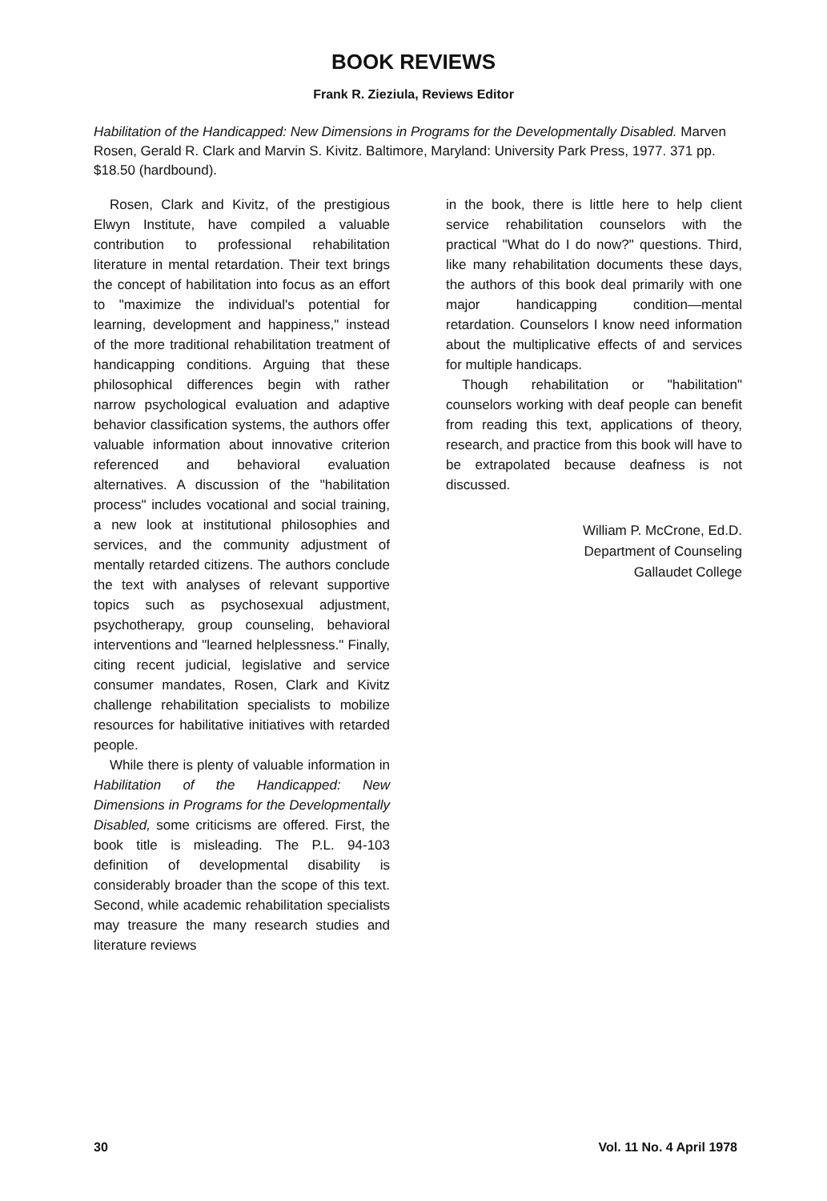BOOK REVIEWS
Frank R. Zieziula, Reviews Editor
Habilitation of the Handicapped: New Dimensions in Programs for the Developmentally Disabled. Marven Rosen, Gerald R. Clark and Marvin S. Kivitz. Baltimore, Maryland: University Park Press, 1977. 371 pp. $18.50 (hardbound).
Rosen, Clark and Kivitz, of the prestigious Elwyn Institute, have compiled a valuable contribution to professional rehabilitation literature in mental retardation. Their text brings the concept of habilitation into focus as an effort to "maximize the individual's potential for learning, development and happiness," instead of the more traditional rehabilitation treatment of handicapping conditions. Arguing that these philosophical differences begin with rather narrow psychological evaluation and adaptive behavior classification systems, the authors offer valuable information about innovative criterion referenced and behavioral evaluation alternatives. A discussion of the "habilitation process" includes vocational and social training, a new look at institutional philosophies and services, and the community adjustment of mentally retarded citizens. The authors conclude the text with analyses of relevant supportive topics such as psychosexual adjustment, psychotherapy, group counseling, behavioral interventions and "learned helplessness." Finally, citing recent judicial, legislative and service consumer mandates, Rosen, Clark and Kivitz challenge rehabilitation specialists to mobilize resources for habilitative initiatives with retarded people.
While there is plenty of valuable information in Habilitation of the Handicapped: New Dimensions in Programs for the Developmentally Disabled, some criticisms are offered. First, the book title is misleading. The P.L. 94-103 definition of developmental disability is considerably broader than the scope of this text. Second, while academic rehabilitation specialists may treasure the many research studies and literature reviews
in the book, there is little here to help client service rehabilitation counselors with the practical "What do I do now?" questions. Third, like many rehabilitation documents these days, the authors of this book deal primarily with one major handicapping condition—mental retardation. Counselors I know need information about the multiplicative effects of and services for multiple handicaps.
Though rehabilitation or "habilitation" counselors working with deaf people can benefit from reading this text, applications of theory, research, and practice from this book will have to be extrapolated because deafness is not discussed.
William P. McCrone, Ed.D.
Department of Counseling
Gallaudet College
30 Vol. 11 No. 4 April 1978